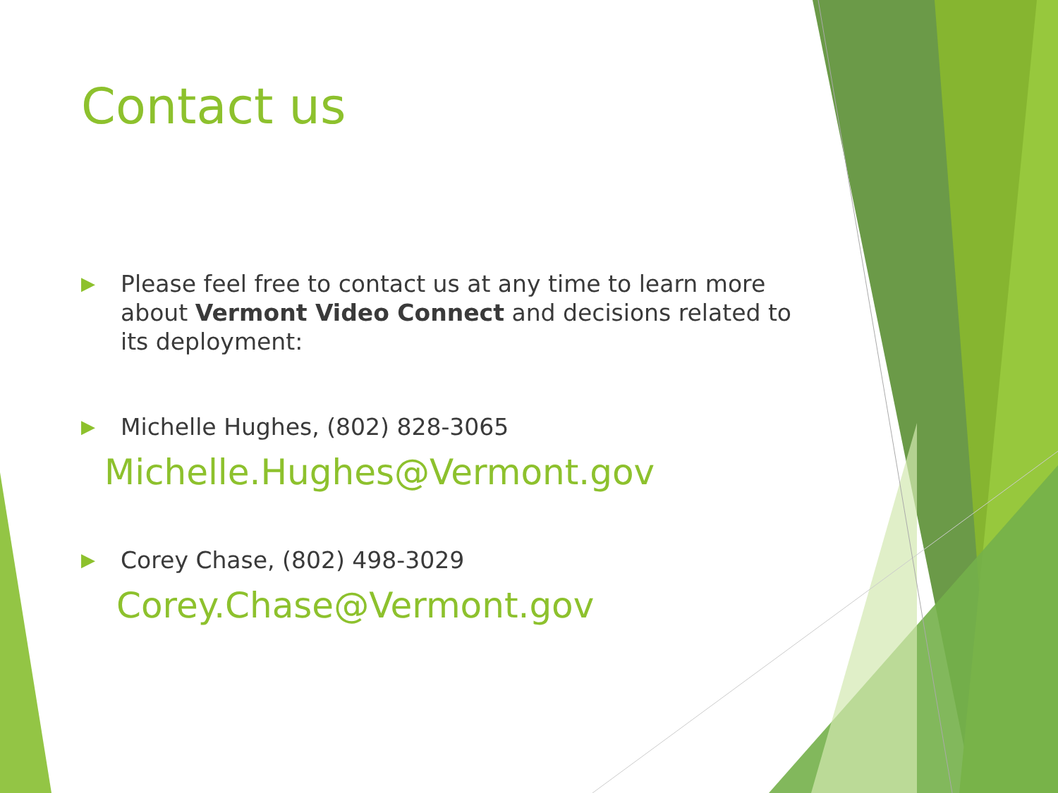Contact us
▶ Please feel free to contact us at any time to learn more about Vermont Video Connect and decisions related to its deployment:
▶ Michelle Hughes, (802) 828-3065
Michelle.Hughes@Vermont.gov
▶ Corey Chase, (802) 498-3029
Corey.Chase@Vermont.gov